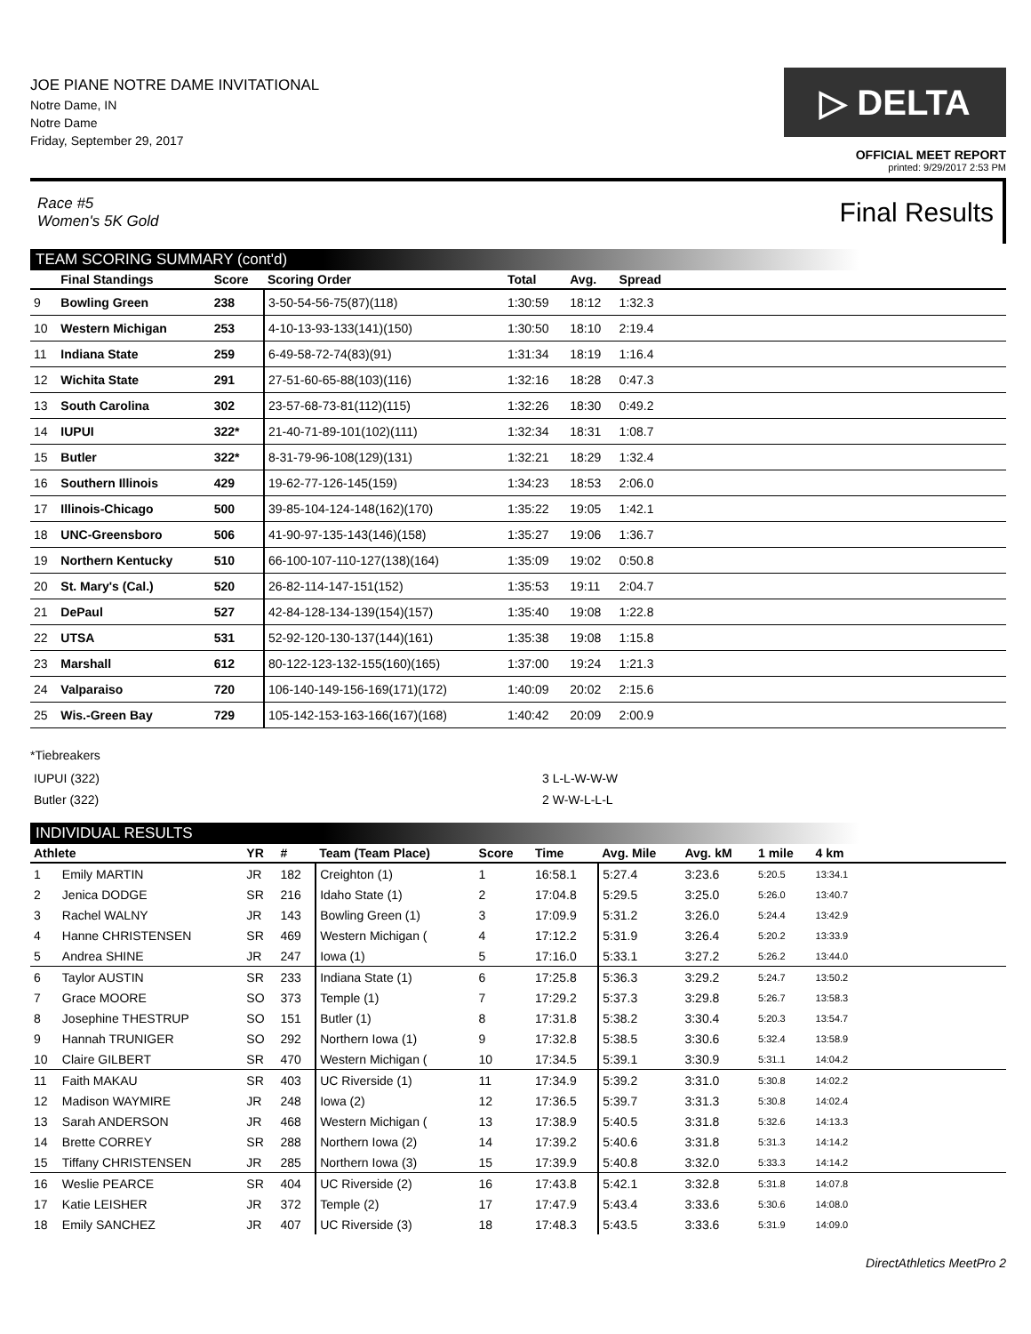JOE PIANE NOTRE DAME INVITATIONAL
Notre Dame, IN
Notre Dame
Friday, September 29, 2017
▷ DELTA
OFFICIAL MEET REPORT
printed: 9/29/2017 2:53 PM
Race #5
Women's 5K Gold Final Results
TEAM SCORING SUMMARY (cont'd)
| | Final Standings | Score | Scoring Order | Total | Avg. | Spread | |
| --- | --- | --- | --- | --- | --- | --- | --- |
| 9 | Bowling Green | 238 | 3-50-54-56-75(87)(118) | 1:30:59 | 18:12 | 1:32.3 | |
| 10 | Western Michigan | 253 | 4-10-13-93-133(141)(150) | 1:30:50 | 18:10 | 2:19.4 | |
| 11 | Indiana State | 259 | 6-49-58-72-74(83)(91) | 1:31:34 | 18:19 | 1:16.4 | |
| 12 | Wichita State | 291 | 27-51-60-65-88(103)(116) | 1:32:16 | 18:28 | 0:47.3 | |
| 13 | South Carolina | 302 | 23-57-68-73-81(112)(115) | 1:32:26 | 18:30 | 0:49.2 | |
| 14 | IUPUI | 322* | 21-40-71-89-101(102)(111) | 1:32:34 | 18:31 | 1:08.7 | |
| 15 | Butler | 322* | 8-31-79-96-108(129)(131) | 1:32:21 | 18:29 | 1:32.4 | |
| 16 | Southern Illinois | 429 | 19-62-77-126-145(159) | 1:34:23 | 18:53 | 2:06.0 | |
| 17 | Illinois-Chicago | 500 | 39-85-104-124-148(162)(170) | 1:35:22 | 19:05 | 1:42.1 | |
| 18 | UNC-Greensboro | 506 | 41-90-97-135-143(146)(158) | 1:35:27 | 19:06 | 1:36.7 | |
| 19 | Northern Kentucky | 510 | 66-100-107-110-127(138)(164) | 1:35:09 | 19:02 | 0:50.8 | |
| 20 | St. Mary's (Cal.) | 520 | 26-82-114-147-151(152) | 1:35:53 | 19:11 | 2:04.7 | |
| 21 | DePaul | 527 | 42-84-128-134-139(154)(157) | 1:35:40 | 19:08 | 1:22.8 | |
| 22 | UTSA | 531 | 52-92-120-130-137(144)(161) | 1:35:38 | 19:08 | 1:15.8 | |
| 23 | Marshall | 612 | 80-122-123-132-155(160)(165) | 1:37:00 | 19:24 | 1:21.3 | |
| 24 | Valparaiso | 720 | 106-140-149-156-169(171)(172) | 1:40:09 | 20:02 | 2:15.6 | |
| 25 | Wis.-Green Bay | 729 | 105-142-153-163-166(167)(168) | 1:40:42 | 20:09 | 2:00.9 | |
*Tiebreakers
| IUPUI (322) | 3 L-L-W-W-W |
| Butler (322) | 2 W-W-L-L-L |
INDIVIDUAL RESULTS
| Athlete | | YR | # | Team (Team Place) | Score | Time | Avg. Mile | Avg. kM | 1 mile | 4 km | |
| --- | --- | --- | --- | --- | --- | --- | --- | --- | --- | --- | --- |
| 1 | Emily MARTIN | JR | 182 | Creighton (1) | 1 | 16:58.1 | 5:27.4 | 3:23.6 | 5:20.5 | 13:34.1 | |
| 2 | Jenica DODGE | SR | 216 | Idaho State (1) | 2 | 17:04.8 | 5:29.5 | 3:25.0 | 5:26.0 | 13:40.7 | |
| 3 | Rachel WALNY | JR | 143 | Bowling Green (1) | 3 | 17:09.9 | 5:31.2 | 3:26.0 | 5:24.4 | 13:42.9 | |
| 4 | Hanne CHRISTENSEN | SR | 469 | Western Michigan ( | 4 | 17:12.2 | 5:31.9 | 3:26.4 | 5:20.2 | 13:33.9 | |
| 5 | Andrea SHINE | JR | 247 | Iowa (1) | 5 | 17:16.0 | 5:33.1 | 3:27.2 | 5:26.2 | 13:44.0 | |
| 6 | Taylor AUSTIN | SR | 233 | Indiana State (1) | 6 | 17:25.8 | 5:36.3 | 3:29.2 | 5:24.7 | 13:50.2 | |
| 7 | Grace MOORE | SO | 373 | Temple (1) | 7 | 17:29.2 | 5:37.3 | 3:29.8 | 5:26.7 | 13:58.3 | |
| 8 | Josephine THESTRUP | SO | 151 | Butler (1) | 8 | 17:31.8 | 5:38.2 | 3:30.4 | 5:20.3 | 13:54.7 | |
| 9 | Hannah TRUNIGER | SO | 292 | Northern Iowa (1) | 9 | 17:32.8 | 5:38.5 | 3:30.6 | 5:32.4 | 13:58.9 | |
| 10 | Claire GILBERT | SR | 470 | Western Michigan ( | 10 | 17:34.5 | 5:39.1 | 3:30.9 | 5:31.1 | 14:04.2 | |
| 11 | Faith MAKAU | SR | 403 | UC Riverside (1) | 11 | 17:34.9 | 5:39.2 | 3:31.0 | 5:30.8 | 14:02.2 | |
| 12 | Madison WAYMIRE | JR | 248 | Iowa (2) | 12 | 17:36.5 | 5:39.7 | 3:31.3 | 5:30.8 | 14:02.4 | |
| 13 | Sarah ANDERSON | JR | 468 | Western Michigan ( | 13 | 17:38.9 | 5:40.5 | 3:31.8 | 5:32.6 | 14:13.3 | |
| 14 | Brette CORREY | SR | 288 | Northern Iowa (2) | 14 | 17:39.2 | 5:40.6 | 3:31.8 | 5:31.3 | 14:14.2 | |
| 15 | Tiffany CHRISTENSEN | JR | 285 | Northern Iowa (3) | 15 | 17:39.9 | 5:40.8 | 3:32.0 | 5:33.3 | 14:14.2 | |
| 16 | Weslie PEARCE | SR | 404 | UC Riverside (2) | 16 | 17:43.8 | 5:42.1 | 3:32.8 | 5:31.8 | 14:07.8 | |
| 17 | Katie LEISHER | JR | 372 | Temple (2) | 17 | 17:47.9 | 5:43.4 | 3:33.6 | 5:30.6 | 14:08.0 | |
| 18 | Emily SANCHEZ | JR | 407 | UC Riverside (3) | 18 | 17:48.3 | 5:43.5 | 3:33.6 | 5:31.9 | 14:09.0 | |
DirectAthletics MeetPro 2